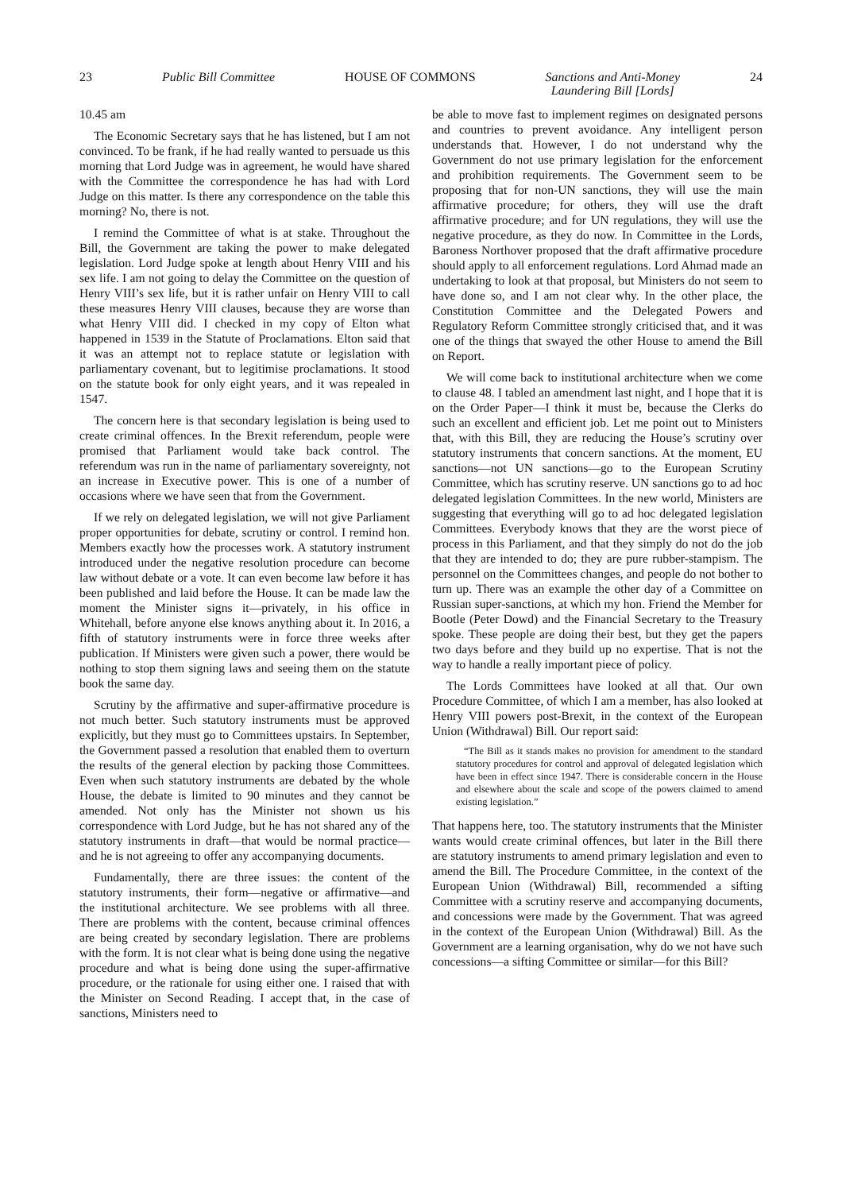23 Public Bill Committee HOUSE OF COMMONS Sanctions and Anti-Money
Laundering Bill [Lords] 24
10.45 am
The Economic Secretary says that he has listened, but I am not convinced. To be frank, if he had really wanted to persuade us this morning that Lord Judge was in agreement, he would have shared with the Committee the correspondence he has had with Lord Judge on this matter. Is there any correspondence on the table this morning? No, there is not.
I remind the Committee of what is at stake. Throughout the Bill, the Government are taking the power to make delegated legislation. Lord Judge spoke at length about Henry VIII and his sex life. I am not going to delay the Committee on the question of Henry VIII’s sex life, but it is rather unfair on Henry VIII to call these measures Henry VIII clauses, because they are worse than what Henry VIII did. I checked in my copy of Elton what happened in 1539 in the Statute of Proclamations. Elton said that it was an attempt not to replace statute or legislation with parliamentary covenant, but to legitimise proclamations. It stood on the statute book for only eight years, and it was repealed in 1547.
The concern here is that secondary legislation is being used to create criminal offences. In the Brexit referendum, people were promised that Parliament would take back control. The referendum was run in the name of parliamentary sovereignty, not an increase in Executive power. This is one of a number of occasions where we have seen that from the Government.
If we rely on delegated legislation, we will not give Parliament proper opportunities for debate, scrutiny or control. I remind hon. Members exactly how the processes work. A statutory instrument introduced under the negative resolution procedure can become law without debate or a vote. It can even become law before it has been published and laid before the House. It can be made law the moment the Minister signs it—privately, in his office in Whitehall, before anyone else knows anything about it. In 2016, a fifth of statutory instruments were in force three weeks after publication. If Ministers were given such a power, there would be nothing to stop them signing laws and seeing them on the statute book the same day.
Scrutiny by the affirmative and super-affirmative procedure is not much better. Such statutory instruments must be approved explicitly, but they must go to Committees upstairs. In September, the Government passed a resolution that enabled them to overturn the results of the general election by packing those Committees. Even when such statutory instruments are debated by the whole House, the debate is limited to 90 minutes and they cannot be amended. Not only has the Minister not shown us his correspondence with Lord Judge, but he has not shared any of the statutory instruments in draft—that would be normal practice—and he is not agreeing to offer any accompanying documents.
Fundamentally, there are three issues: the content of the statutory instruments, their form—negative or affirmative—and the institutional architecture. We see problems with all three. There are problems with the content, because criminal offences are being created by secondary legislation. There are problems with the form. It is not clear what is being done using the negative procedure and what is being done using the super-affirmative procedure, or the rationale for using either one. I raised that with the Minister on Second Reading. I accept that, in the case of sanctions, Ministers need to
be able to move fast to implement regimes on designated persons and countries to prevent avoidance. Any intelligent person understands that. However, I do not understand why the Government do not use primary legislation for the enforcement and prohibition requirements. The Government seem to be proposing that for non-UN sanctions, they will use the main affirmative procedure; for others, they will use the draft affirmative procedure; and for UN regulations, they will use the negative procedure, as they do now. In Committee in the Lords, Baroness Northover proposed that the draft affirmative procedure should apply to all enforcement regulations. Lord Ahmad made an undertaking to look at that proposal, but Ministers do not seem to have done so, and I am not clear why. In the other place, the Constitution Committee and the Delegated Powers and Regulatory Reform Committee strongly criticised that, and it was one of the things that swayed the other House to amend the Bill on Report.
We will come back to institutional architecture when we come to clause 48. I tabled an amendment last night, and I hope that it is on the Order Paper—I think it must be, because the Clerks do such an excellent and efficient job. Let me point out to Ministers that, with this Bill, they are reducing the House’s scrutiny over statutory instruments that concern sanctions. At the moment, EU sanctions—not UN sanctions—go to the European Scrutiny Committee, which has scrutiny reserve. UN sanctions go to ad hoc delegated legislation Committees. In the new world, Ministers are suggesting that everything will go to ad hoc delegated legislation Committees. Everybody knows that they are the worst piece of process in this Parliament, and that they simply do not do the job that they are intended to do; they are pure rubber-stampism. The personnel on the Committees changes, and people do not bother to turn up. There was an example the other day of a Committee on Russian super-sanctions, at which my hon. Friend the Member for Bootle (Peter Dowd) and the Financial Secretary to the Treasury spoke. These people are doing their best, but they get the papers two days before and they build up no expertise. That is not the way to handle a really important piece of policy.
The Lords Committees have looked at all that. Our own Procedure Committee, of which I am a member, has also looked at Henry VIII powers post-Brexit, in the context of the European Union (Withdrawal) Bill. Our report said:
“The Bill as it stands makes no provision for amendment to the standard statutory procedures for control and approval of delegated legislation which have been in effect since 1947. There is considerable concern in the House and elsewhere about the scale and scope of the powers claimed to amend existing legislation.”
That happens here, too. The statutory instruments that the Minister wants would create criminal offences, but later in the Bill there are statutory instruments to amend primary legislation and even to amend the Bill. The Procedure Committee, in the context of the European Union (Withdrawal) Bill, recommended a sifting Committee with a scrutiny reserve and accompanying documents, and concessions were made by the Government. That was agreed in the context of the European Union (Withdrawal) Bill. As the Government are a learning organisation, why do we not have such concessions—a sifting Committee or similar—for this Bill?